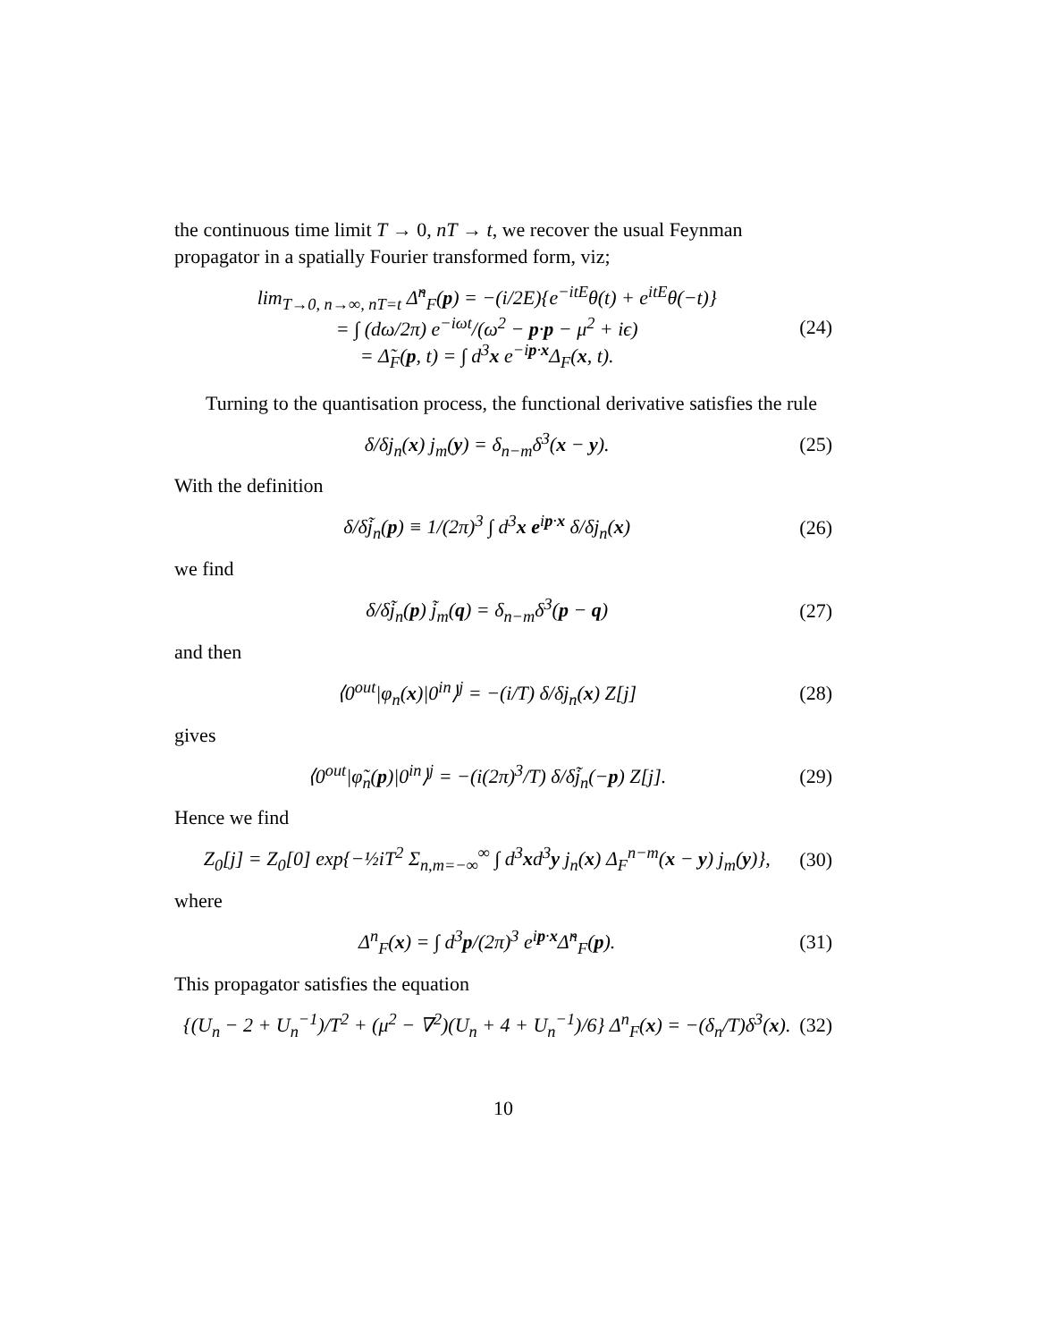the continuous time limit T → 0, nT → t, we recover the usual Feynman propagator in a spatially Fourier transformed form, viz;
lim<sub>T→0, n→∞, nT=t</sub> Δ̃<sup>n</sup><sub>F</sub>(p) = −(i/2E){e<sup>−itE</sup>θ(t) + e<sup>itE</sup>θ(−t)}
= ∫ (dω/2π) e<sup>−iωt</sup>/(ω<sup>2</sup> − p·p − μ<sup>2</sup> + iϵ)
= Δ̃<sub>F</sub>(p, t) = ∫ d<sup>3</sup>x e<sup>−ip·x</sup>Δ<sub>F</sub>(x, t).
(24)
Turning to the quantisation process, the functional derivative satisfies the rule
δ/δj<sub>n</sub>(x) j<sub>m</sub>(y) = δ<sub>n−m</sub>δ<sup>3</sup>(x − y).
(25)
With the definition
δ/δj̃<sub>n</sub>(p) ≡ 1/(2π)<sup>3</sup> ∫ d<sup>3</sup>x e<sup>ip·x</sup> δ/δj<sub>n</sub>(x)
(26)
we find
δ/δj̃<sub>n</sub>(p) j̃<sub>m</sub>(q) = δ<sub>n−m</sub>δ<sup>3</sup>(p − q)
(27)
and then
⟨0<sup>out</sup>|φ<sub>n</sub>(x)|0<sup>in</sup>⟩<sup>j</sup> = −(i/T) δ/δj<sub>n</sub>(x) Z[j]
(28)
gives
⟨0<sup>out</sup>|φ̃<sub>n</sub>(p)|0<sup>in</sup>⟩<sup>j</sup> = −(i(2π)<sup>3</sup>/T) δ/δj̃<sub>n</sub>(−p) Z[j].
(29)
Hence we find
Z<sub>0</sub>[j] = Z<sub>0</sub>[0] exp{−½iT<sup>2</sup> Σ<sub>n,m=−∞</sub><sup>∞</sup> ∫ d<sup>3</sup>xd<sup>3</sup>y j<sub>n</sub>(x) Δ<sub>F</sub><sup>n−m</sup>(x − y) j<sub>m</sub>(y)},
(30)
where
Δ<sup>n</sup><sub>F</sub>(x) = ∫ d<sup>3</sup>p/(2π)<sup>3</sup> e<sup>ip·x</sup>Δ̃<sup>n</sup><sub>F</sub>(p).
(31)
This propagator satisfies the equation
{(U<sub>n</sub> − 2 + U<sub>n</sub><sup>−1</sup>)/T<sup>2</sup> + (μ<sup>2</sup> − ∇<sup>2</sup>)(U<sub>n</sub> + 4 + U<sub>n</sub><sup>−1</sup>)/6} Δ<sup>n</sup><sub>F</sub>(x) = −(δ<sub>n</sub>/T)δ<sup>3</sup>(x).
(32)
10